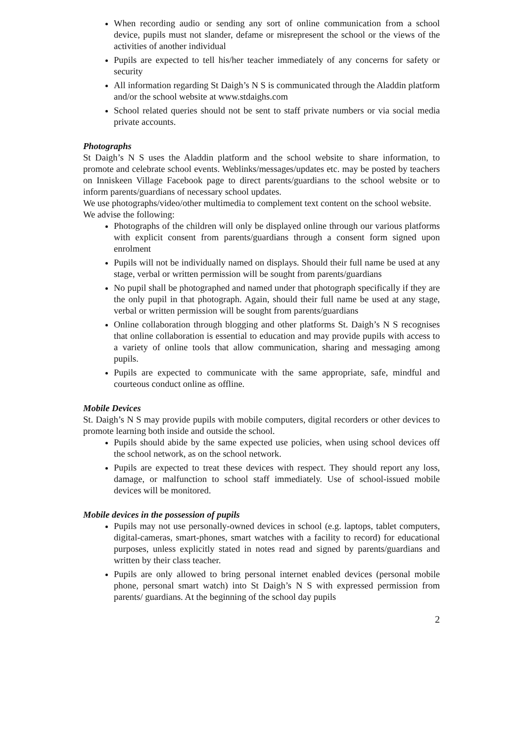When recording audio or sending any sort of online communication from a school device, pupils must not slander, defame or misrepresent the school or the views of the activities of another individual
Pupils are expected to tell his/her teacher immediately of any concerns for safety or security
All information regarding St Daigh’s N S is communicated through the Aladdin platform and/or the school website at www.stdaighs.com
School related queries should not be sent to staff private numbers or via social media private accounts.
Photographs
St Daigh’s N S uses the Aladdin platform and the school website to share information, to promote and celebrate school events. Weblinks/messages/updates etc. may be posted by teachers on Inniskeen Village Facebook page to direct parents/guardians to the school website or to inform parents/guardians of necessary school updates.
We use photographs/video/other multimedia to complement text content on the school website.
We advise the following:
Photographs of the children will only be displayed online through our various platforms with explicit consent from parents/guardians through a consent form signed upon enrolment
Pupils will not be individually named on displays. Should their full name be used at any stage, verbal or written permission will be sought from parents/guardians
No pupil shall be photographed and named under that photograph specifically if they are the only pupil in that photograph. Again, should their full name be used at any stage, verbal or written permission will be sought from parents/guardians
Online collaboration through blogging and other platforms St. Daigh’s N S recognises that online collaboration is essential to education and may provide pupils with access to a variety of online tools that allow communication, sharing and messaging among pupils.
Pupils are expected to communicate with the same appropriate, safe, mindful and courteous conduct online as offline.
Mobile Devices
St. Daigh’s N S may provide pupils with mobile computers, digital recorders or other devices to promote learning both inside and outside the school.
Pupils should abide by the same expected use policies, when using school devices off the school network, as on the school network.
Pupils are expected to treat these devices with respect. They should report any loss, damage, or malfunction to school staff immediately. Use of school-issued mobile devices will be monitored.
Mobile devices in the possession of pupils
Pupils may not use personally-owned devices in school (e.g. laptops, tablet computers, digital-cameras, smart-phones, smart watches with a facility to record) for educational purposes, unless explicitly stated in notes read and signed by parents/guardians and written by their class teacher.
Pupils are only allowed to bring personal internet enabled devices (personal mobile phone, personal smart watch) into St Daigh’s N S with expressed permission from parents/ guardians. At the beginning of the school day pupils
2